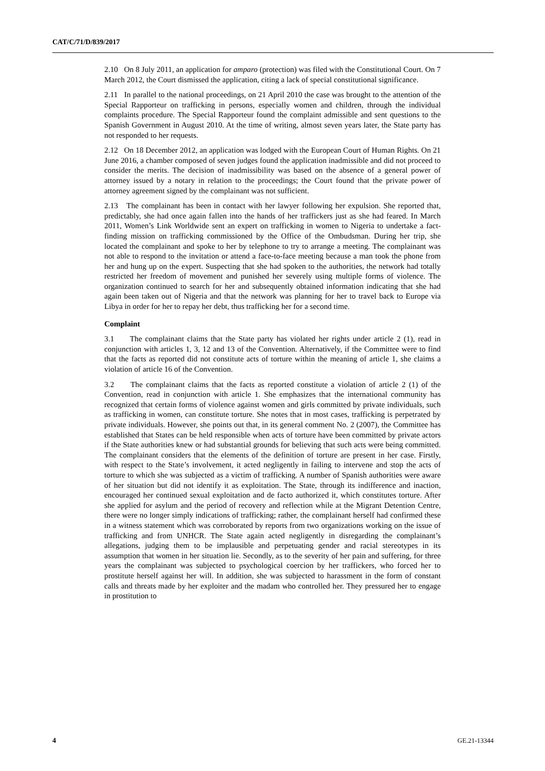CAT/C/71/D/839/2017
2.10 On 8 July 2011, an application for amparo (protection) was filed with the Constitutional Court. On 7 March 2012, the Court dismissed the application, citing a lack of special constitutional significance.
2.11 In parallel to the national proceedings, on 21 April 2010 the case was brought to the attention of the Special Rapporteur on trafficking in persons, especially women and children, through the individual complaints procedure. The Special Rapporteur found the complaint admissible and sent questions to the Spanish Government in August 2010. At the time of writing, almost seven years later, the State party has not responded to her requests.
2.12 On 18 December 2012, an application was lodged with the European Court of Human Rights. On 21 June 2016, a chamber composed of seven judges found the application inadmissible and did not proceed to consider the merits. The decision of inadmissibility was based on the absence of a general power of attorney issued by a notary in relation to the proceedings; the Court found that the private power of attorney agreement signed by the complainant was not sufficient.
2.13 The complainant has been in contact with her lawyer following her expulsion. She reported that, predictably, she had once again fallen into the hands of her traffickers just as she had feared. In March 2011, Women’s Link Worldwide sent an expert on trafficking in women to Nigeria to undertake a fact-finding mission on trafficking commissioned by the Office of the Ombudsman. During her trip, she located the complainant and spoke to her by telephone to try to arrange a meeting. The complainant was not able to respond to the invitation or attend a face-to-face meeting because a man took the phone from her and hung up on the expert. Suspecting that she had spoken to the authorities, the network had totally restricted her freedom of movement and punished her severely using multiple forms of violence. The organization continued to search for her and subsequently obtained information indicating that she had again been taken out of Nigeria and that the network was planning for her to travel back to Europe via Libya in order for her to repay her debt, thus trafficking her for a second time.
Complaint
3.1 The complainant claims that the State party has violated her rights under article 2 (1), read in conjunction with articles 1, 3, 12 and 13 of the Convention. Alternatively, if the Committee were to find that the facts as reported did not constitute acts of torture within the meaning of article 1, she claims a violation of article 16 of the Convention.
3.2 The complainant claims that the facts as reported constitute a violation of article 2 (1) of the Convention, read in conjunction with article 1. She emphasizes that the international community has recognized that certain forms of violence against women and girls committed by private individuals, such as trafficking in women, can constitute torture. She notes that in most cases, trafficking is perpetrated by private individuals. However, she points out that, in its general comment No. 2 (2007), the Committee has established that States can be held responsible when acts of torture have been committed by private actors if the State authorities knew or had substantial grounds for believing that such acts were being committed. The complainant considers that the elements of the definition of torture are present in her case. Firstly, with respect to the State’s involvement, it acted negligently in failing to intervene and stop the acts of torture to which she was subjected as a victim of trafficking. A number of Spanish authorities were aware of her situation but did not identify it as exploitation. The State, through its indifference and inaction, encouraged her continued sexual exploitation and de facto authorized it, which constitutes torture. After she applied for asylum and the period of recovery and reflection while at the Migrant Detention Centre, there were no longer simply indications of trafficking; rather, the complainant herself had confirmed these in a witness statement which was corroborated by reports from two organizations working on the issue of trafficking and from UNHCR. The State again acted negligently in disregarding the complainant’s allegations, judging them to be implausible and perpetuating gender and racial stereotypes in its assumption that women in her situation lie. Secondly, as to the severity of her pain and suffering, for three years the complainant was subjected to psychological coercion by her traffickers, who forced her to prostitute herself against her will. In addition, she was subjected to harassment in the form of constant calls and threats made by her exploiter and the madam who controlled her. They pressured her to engage in prostitution to
4 GE.21-13344